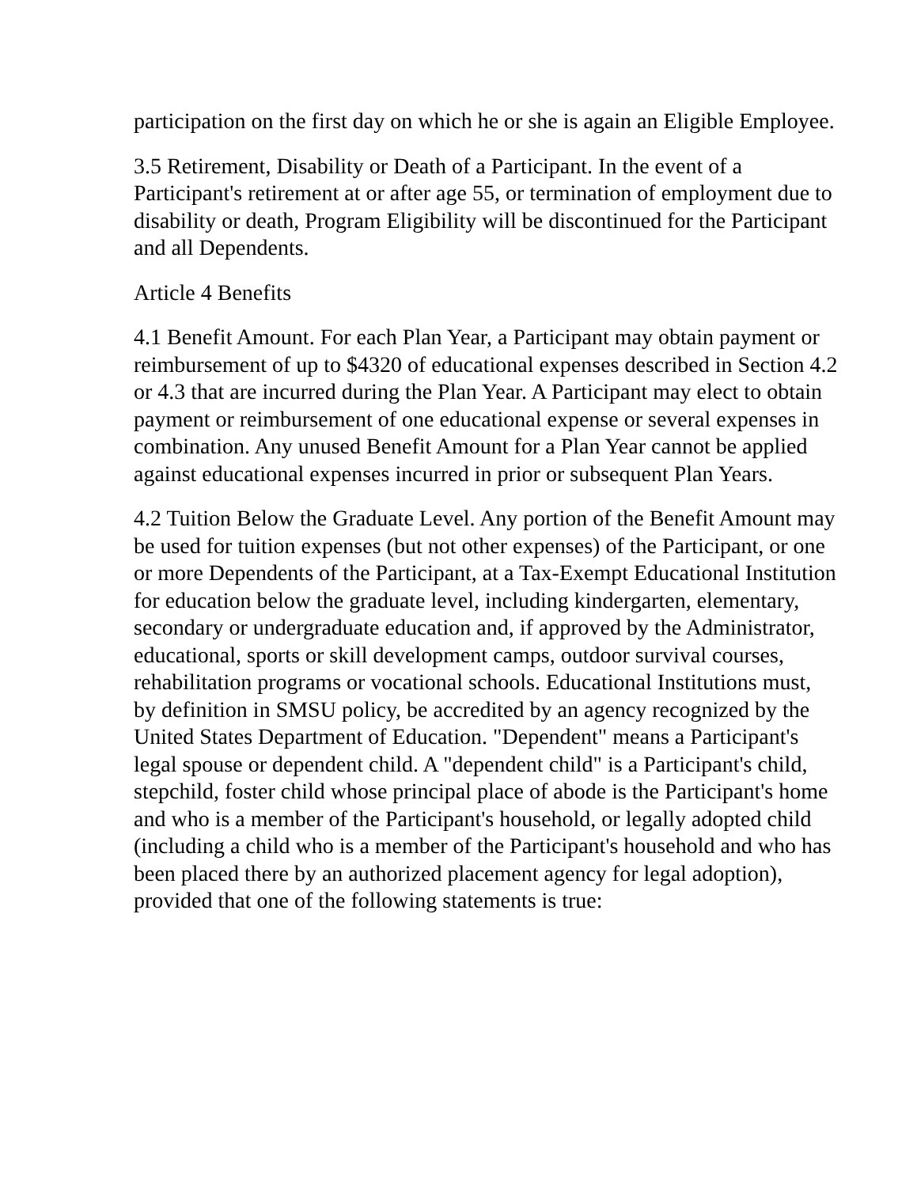participation on the first day on which he or she is again an Eligible Employee.
3.5 Retirement, Disability or Death of a Participant. In the event of a Participant's retirement at or after age 55, or termination of employment due to disability or death, Program Eligibility will be discontinued for the Participant and all Dependents.
Article 4 Benefits
4.1 Benefit Amount. For each Plan Year, a Participant may obtain payment or reimbursement of up to $4320 of educational expenses described in Section 4.2 or 4.3 that are incurred during the Plan Year. A Participant may elect to obtain payment or reimbursement of one educational expense or several expenses in combination. Any unused Benefit Amount for a Plan Year cannot be applied against educational expenses incurred in prior or subsequent Plan Years.
4.2 Tuition Below the Graduate Level. Any portion of the Benefit Amount may be used for tuition expenses (but not other expenses) of the Participant, or one or more Dependents of the Participant, at a Tax-Exempt Educational Institution for education below the graduate level, including kindergarten, elementary, secondary or undergraduate education and, if approved by the Administrator, educational, sports or skill development camps, outdoor survival courses, rehabilitation programs or vocational schools. Educational Institutions must, by definition in SMSU policy, be accredited by an agency recognized by the United States Department of Education. "Dependent" means a Participant's legal spouse or dependent child. A "dependent child" is a Participant's child, stepchild, foster child whose principal place of abode is the Participant's home and who is a member of the Participant's household, or legally adopted child (including a child who is a member of the Participant's household and who has been placed there by an authorized placement agency for legal adoption), provided that one of the following statements is true: